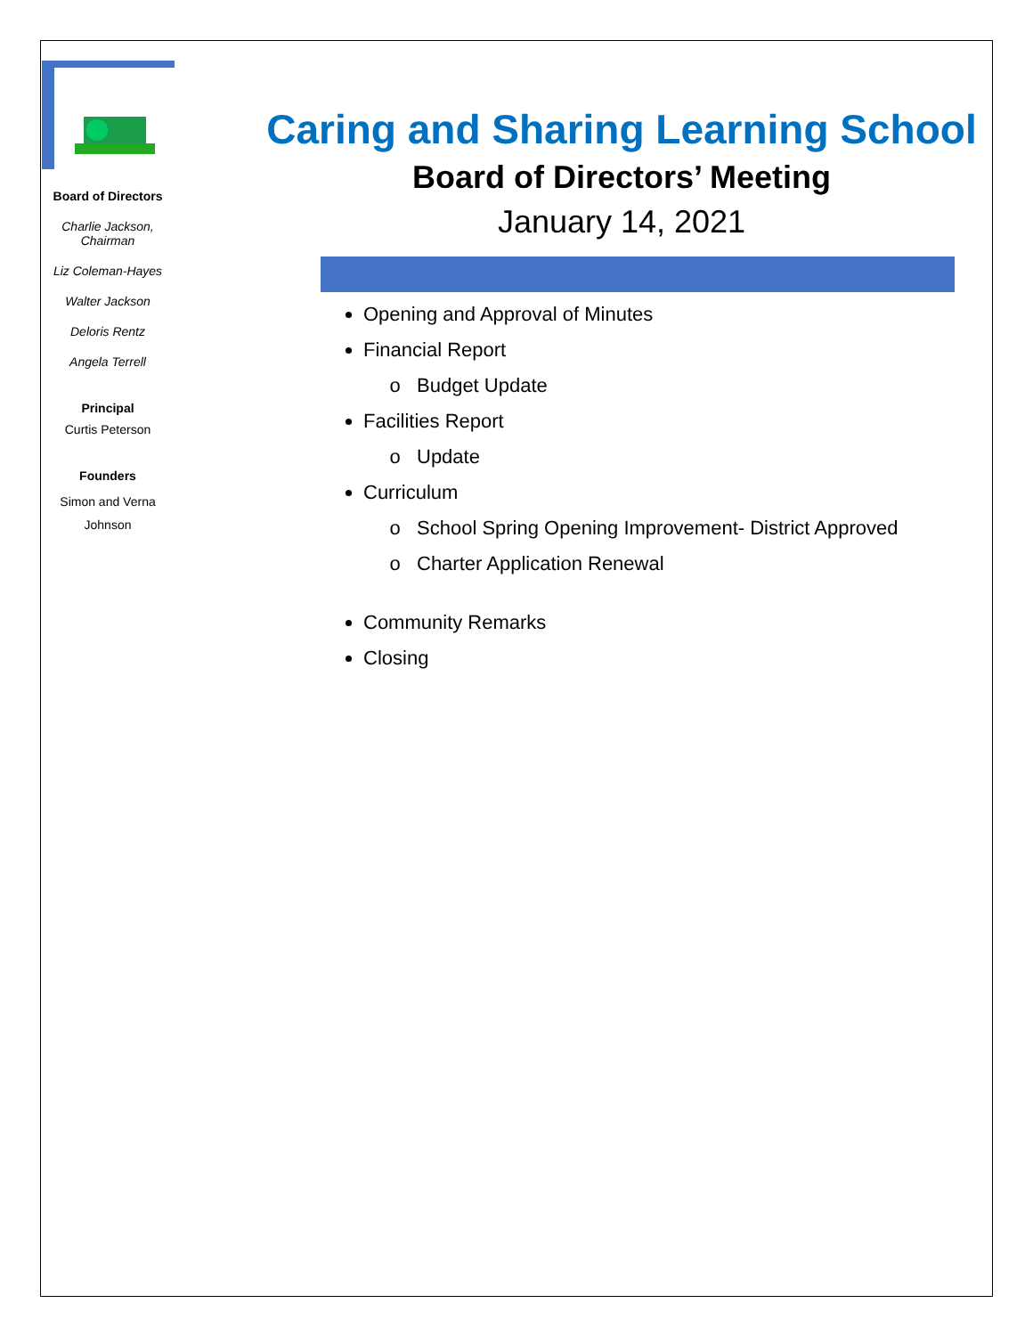Board of Directors
Charlie Jackson,
Chairman
Liz Coleman-Hayes
Walter Jackson
Deloris Rentz
Angela Terrell
Principal
Curtis Peterson
Founders
Simon and Verna
Johnson
Caring and Sharing Learning School
Board of Directors’ Meeting
January 14, 2021
Opening and Approval of Minutes
Financial Report
Budget Update
Facilities Report
Update
Curriculum
School Spring Opening Improvement- District Approved
Charter Application Renewal
Community Remarks
Closing